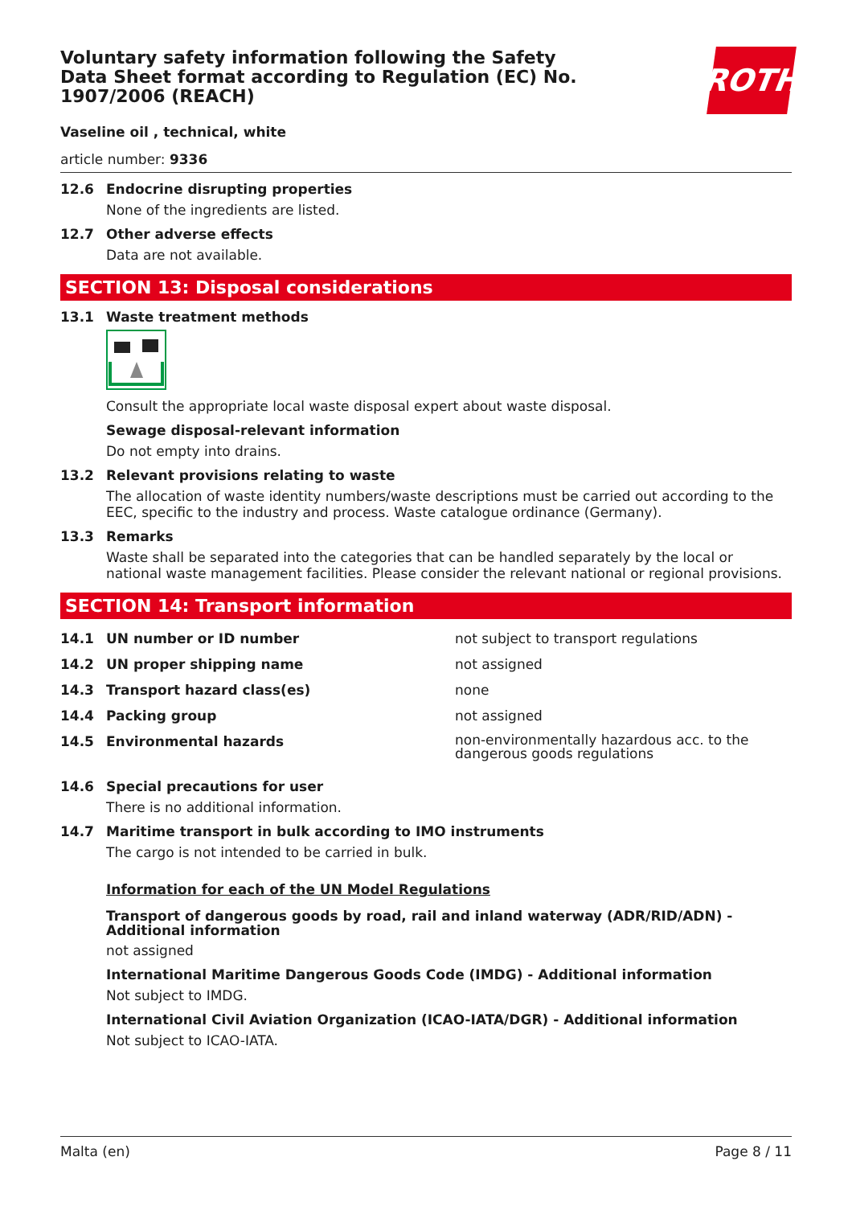Voluntary safety information following the Safety Data Sheet format according to Regulation (EC) No. 1907/2006 (REACH)
ROTH
Vaseline oil , technical, white
article number: 9336
12.6 Endocrine disrupting properties
None of the ingredients are listed.
12.7 Other adverse effects
Data are not available.
SECTION 13: Disposal considerations
13.1 Waste treatment methods
Consult the appropriate local waste disposal expert about waste disposal.
Sewage disposal-relevant information
Do not empty into drains.
13.2 Relevant provisions relating to waste
The allocation of waste identity numbers/waste descriptions must be carried out according to the EEC, specific to the industry and process. Waste catalogue ordinance (Germany).
13.3 Remarks
Waste shall be separated into the categories that can be handled separately by the local or national waste management facilities. Please consider the relevant national or regional provisions.
SECTION 14: Transport information
| 14.1 | UN number or ID number | not subject to transport regulations |
| 14.2 | UN proper shipping name | not assigned |
| 14.3 | Transport hazard class(es) | none |
| 14.4 | Packing group | not assigned |
| 14.5 | Environmental hazards | non-environmentally hazardous acc. to the dangerous goods regulations |
14.6 Special precautions for user
There is no additional information.
14.7 Maritime transport in bulk according to IMO instruments
The cargo is not intended to be carried in bulk.
Information for each of the UN Model Regulations
Transport of dangerous goods by road, rail and inland waterway (ADR/RID/ADN) - Additional information
not assigned
International Maritime Dangerous Goods Code (IMDG) - Additional information
Not subject to IMDG.
International Civil Aviation Organization (ICAO-IATA/DGR) - Additional information
Not subject to ICAO-IATA.
Malta (en) Page 8 / 11